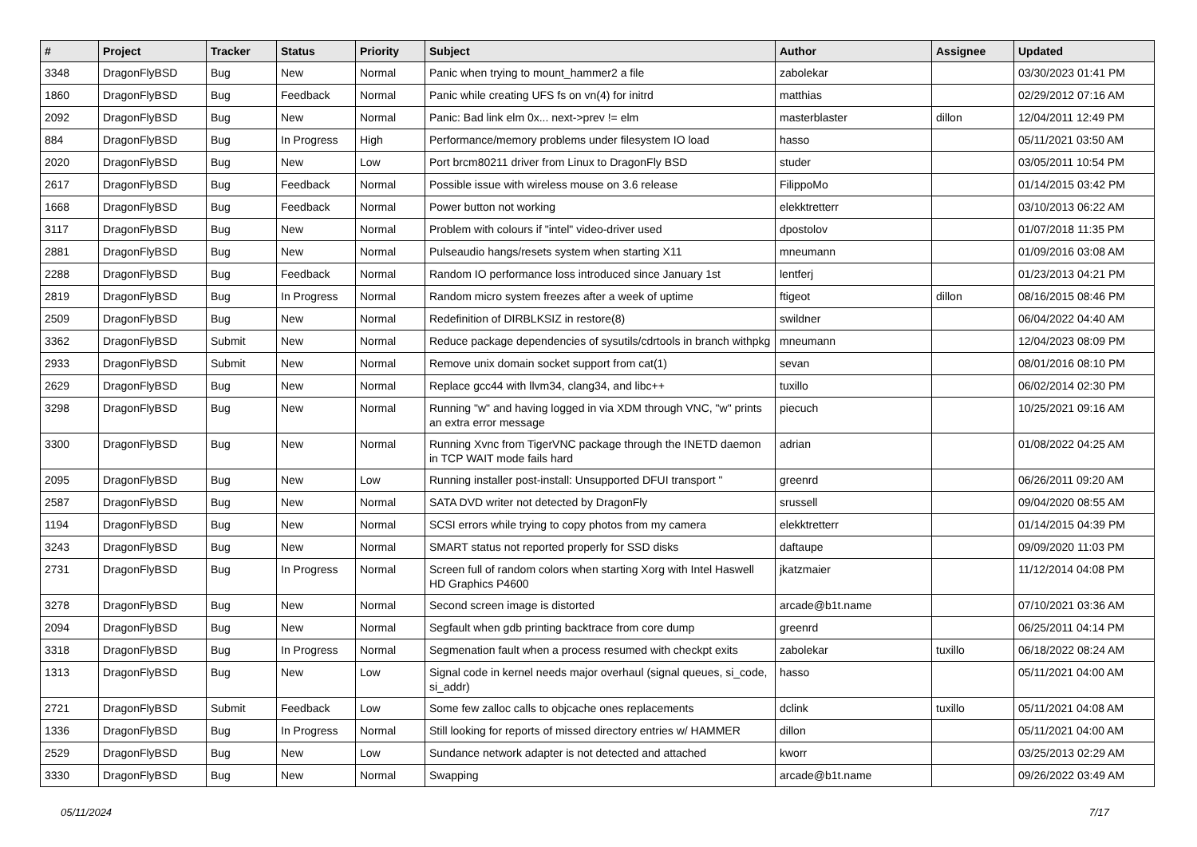| # | Project | Tracker | Status | Priority | Subject | Author | Assignee | Updated |
| --- | --- | --- | --- | --- | --- | --- | --- | --- |
| 3348 | DragonFlyBSD | Bug | New | Normal | Panic when trying to mount_hammer2 a file | zabolekar | | 03/30/2023 01:41 PM |
| 1860 | DragonFlyBSD | Bug | Feedback | Normal | Panic while creating UFS fs on vn(4) for initrd | matthias | | 02/29/2012 07:16 AM |
| 2092 | DragonFlyBSD | Bug | New | Normal | Panic: Bad link elm 0x... next->prev != elm | masterblaster | dillon | 12/04/2011 12:49 PM |
| 884 | DragonFlyBSD | Bug | In Progress | High | Performance/memory problems under filesystem IO load | hasso | | 05/11/2021 03:50 AM |
| 2020 | DragonFlyBSD | Bug | New | Low | Port brcm80211 driver from Linux to DragonFly BSD | studer | | 03/05/2011 10:54 PM |
| 2617 | DragonFlyBSD | Bug | Feedback | Normal | Possible issue with wireless mouse on 3.6 release | FilippoMo | | 01/14/2015 03:42 PM |
| 1668 | DragonFlyBSD | Bug | Feedback | Normal | Power button not working | elekktretterr | | 03/10/2013 06:22 AM |
| 3117 | DragonFlyBSD | Bug | New | Normal | Problem with colours if "intel" video-driver used | dpostolov | | 01/07/2018 11:35 PM |
| 2881 | DragonFlyBSD | Bug | New | Normal | Pulseaudio hangs/resets system when starting X11 | mneumann | | 01/09/2016 03:08 AM |
| 2288 | DragonFlyBSD | Bug | Feedback | Normal | Random IO performance loss introduced since January 1st | lentferj | | 01/23/2013 04:21 PM |
| 2819 | DragonFlyBSD | Bug | In Progress | Normal | Random micro system freezes after a week of uptime | ftigeot | dillon | 08/16/2015 08:46 PM |
| 2509 | DragonFlyBSD | Bug | New | Normal | Redefinition of DIRBLKSIZ in restore(8) | swildner | | 06/04/2022 04:40 AM |
| 3362 | DragonFlyBSD | Submit | New | Normal | Reduce package dependencies of sysutils/cdrtools in branch withpkg | mneumann | | 12/04/2023 08:09 PM |
| 2933 | DragonFlyBSD | Submit | New | Normal | Remove unix domain socket support from cat(1) | sevan | | 08/01/2016 08:10 PM |
| 2629 | DragonFlyBSD | Bug | New | Normal | Replace gcc44 with llvm34, clang34, and libc++ | tuxillo | | 06/02/2014 02:30 PM |
| 3298 | DragonFlyBSD | Bug | New | Normal | Running "w" and having logged in via XDM through VNC, "w" prints an extra error message | piecuch | | 10/25/2021 09:16 AM |
| 3300 | DragonFlyBSD | Bug | New | Normal | Running Xvnc from TigerVNC package through the INETD daemon in TCP WAIT mode fails hard | adrian | | 01/08/2022 04:25 AM |
| 2095 | DragonFlyBSD | Bug | New | Low | Running installer post-install: Unsupported DFUI transport " | greenrd | | 06/26/2011 09:20 AM |
| 2587 | DragonFlyBSD | Bug | New | Normal | SATA DVD writer not detected by DragonFly | srussell | | 09/04/2020 08:55 AM |
| 1194 | DragonFlyBSD | Bug | New | Normal | SCSI errors while trying to copy photos from my camera | elekktretterr | | 01/14/2015 04:39 PM |
| 3243 | DragonFlyBSD | Bug | New | Normal | SMART status not reported properly for SSD disks | daftaupe | | 09/09/2020 11:03 PM |
| 2731 | DragonFlyBSD | Bug | In Progress | Normal | Screen full of random colors when starting Xorg with Intel Haswell HD Graphics P4600 | jkatzmaier | | 11/12/2014 04:08 PM |
| 3278 | DragonFlyBSD | Bug | New | Normal | Second screen image is distorted | arcade@b1t.name | | 07/10/2021 03:36 AM |
| 2094 | DragonFlyBSD | Bug | New | Normal | Segfault when gdb printing backtrace from core dump | greenrd | | 06/25/2011 04:14 PM |
| 3318 | DragonFlyBSD | Bug | In Progress | Normal | Segmenation fault when a process resumed with checkpt exits | zabolekar | tuxillo | 06/18/2022 08:24 AM |
| 1313 | DragonFlyBSD | Bug | New | Low | Signal code in kernel needs major overhaul (signal queues, si_code, si_addr) | hasso | | 05/11/2021 04:00 AM |
| 2721 | DragonFlyBSD | Submit | Feedback | Low | Some few zalloc calls to objcache ones replacements | dclink | tuxillo | 05/11/2021 04:08 AM |
| 1336 | DragonFlyBSD | Bug | In Progress | Normal | Still looking for reports of missed directory entries w/ HAMMER | dillon | | 05/11/2021 04:00 AM |
| 2529 | DragonFlyBSD | Bug | New | Low | Sundance network adapter is not detected and attached | kworr | | 03/25/2013 02:29 AM |
| 3330 | DragonFlyBSD | Bug | New | Normal | Swapping | arcade@b1t.name | | 09/26/2022 03:49 AM |
05/11/2024 7/17